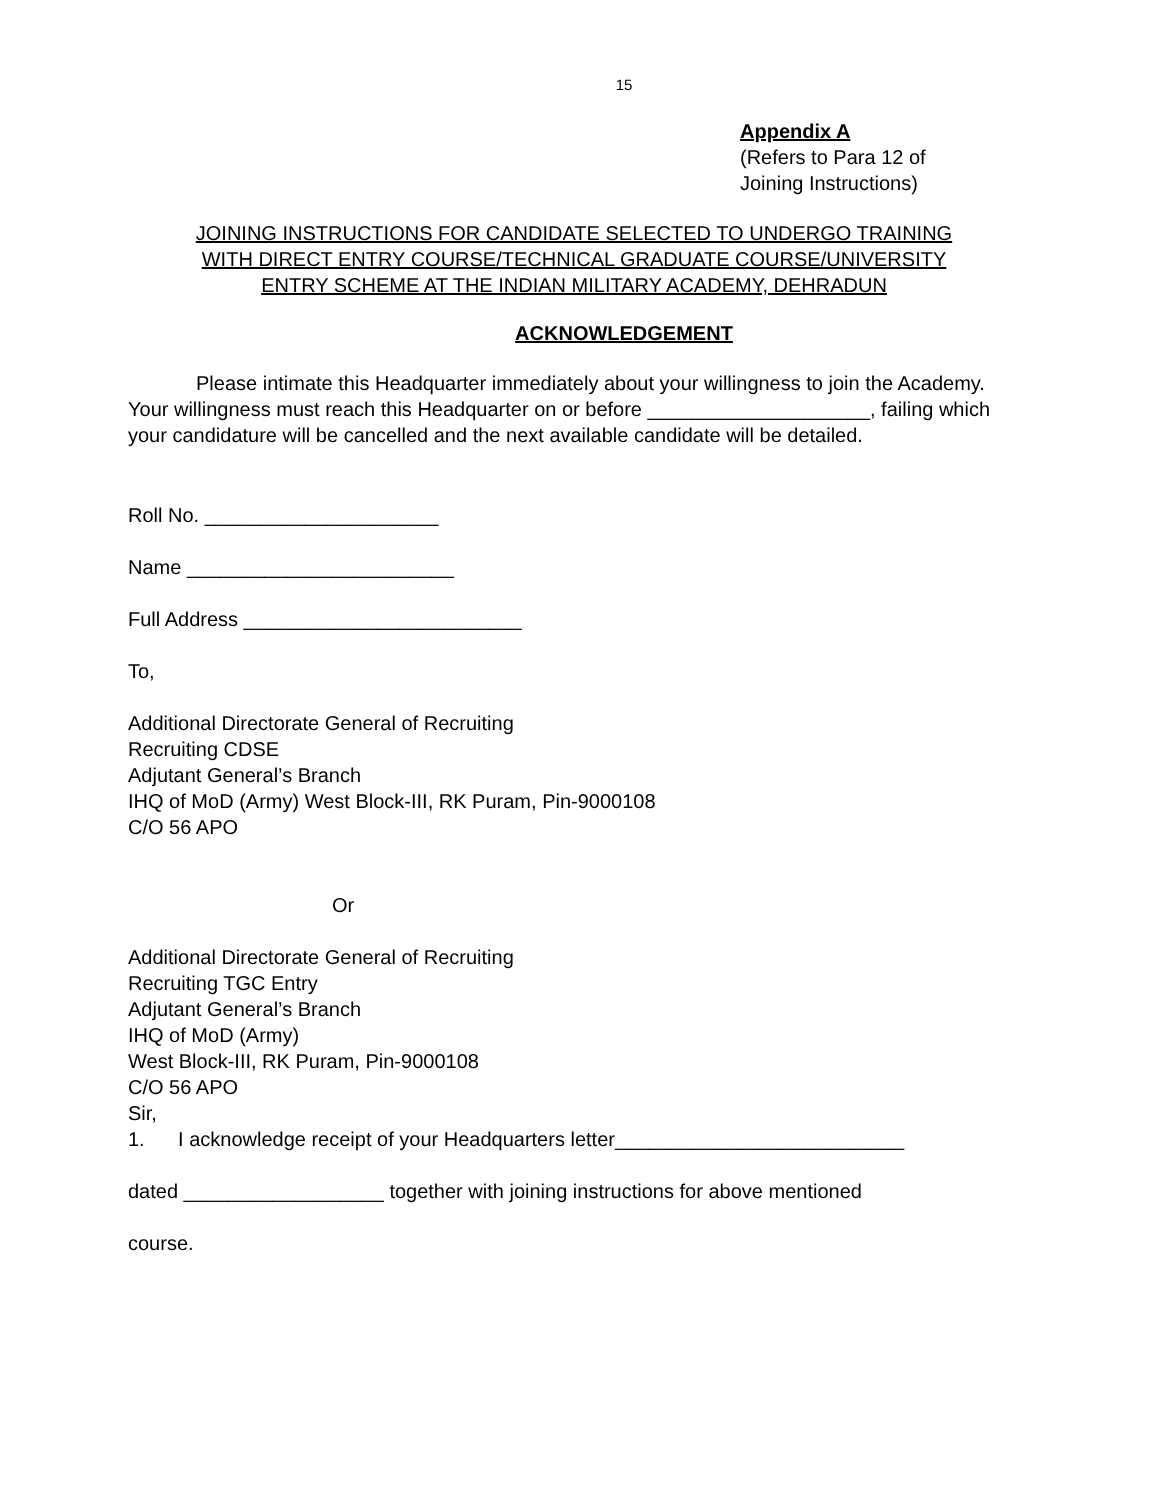15
Appendix A
(Refers to Para 12 of
Joining Instructions)
JOINING INSTRUCTIONS FOR CANDIDATE SELECTED TO UNDERGO TRAINING
WITH DIRECT ENTRY COURSE/TECHNICAL GRADUATE COURSE/UNIVERSITY
ENTRY SCHEME AT THE INDIAN MILITARY ACADEMY, DEHRADUN
ACKNOWLEDGEMENT
Please intimate this Headquarter immediately about your willingness to join the Academy. Your willingness must reach this Headquarter on or before ____________________, failing which your candidature will be cancelled and the next available candidate will be detailed.
Roll No. _____________________
Name ________________________
Full Address _________________________
To,
Additional Directorate General of Recruiting
Recruiting CDSE
Adjutant General’s Branch
IHQ of MoD (Army) West Block-III, RK Puram, Pin-9000108
C/O 56 APO
Or
Additional Directorate General of Recruiting
Recruiting TGC Entry
Adjutant General’s Branch
IHQ of MoD (Army)
West Block-III, RK Puram, Pin-9000108
C/O 56 APO
Sir,
1. I acknowledge receipt of your Headquarters letter__________________________
dated __________________ together with joining instructions for above mentioned
course.